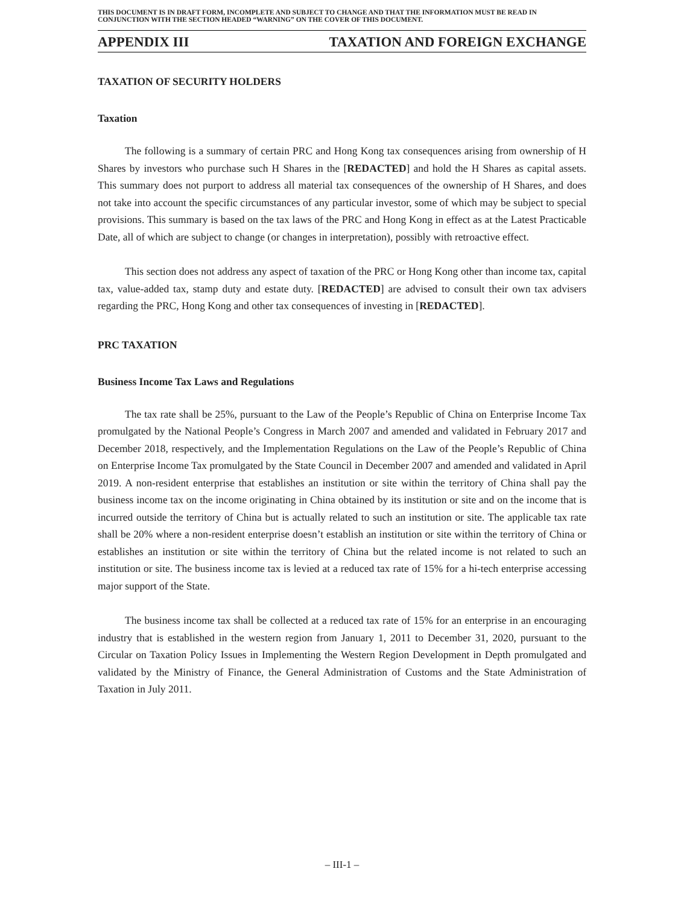THIS DOCUMENT IS IN DRAFT FORM, INCOMPLETE AND SUBJECT TO CHANGE AND THAT THE INFORMATION MUST BE READ IN CONJUNCTION WITH THE SECTION HEADED “WARNING” ON THE COVER OF THIS DOCUMENT.
APPENDIX III TAXATION AND FOREIGN EXCHANGE
TAXATION OF SECURITY HOLDERS
Taxation
The following is a summary of certain PRC and Hong Kong tax consequences arising from ownership of H Shares by investors who purchase such H Shares in the [REDACTED] and hold the H Shares as capital assets. This summary does not purport to address all material tax consequences of the ownership of H Shares, and does not take into account the specific circumstances of any particular investor, some of which may be subject to special provisions. This summary is based on the tax laws of the PRC and Hong Kong in effect as at the Latest Practicable Date, all of which are subject to change (or changes in interpretation), possibly with retroactive effect.
This section does not address any aspect of taxation of the PRC or Hong Kong other than income tax, capital tax, value-added tax, stamp duty and estate duty. [REDACTED] are advised to consult their own tax advisers regarding the PRC, Hong Kong and other tax consequences of investing in [REDACTED].
PRC TAXATION
Business Income Tax Laws and Regulations
The tax rate shall be 25%, pursuant to the Law of the People’s Republic of China on Enterprise Income Tax promulgated by the National People’s Congress in March 2007 and amended and validated in February 2017 and December 2018, respectively, and the Implementation Regulations on the Law of the People’s Republic of China on Enterprise Income Tax promulgated by the State Council in December 2007 and amended and validated in April 2019. A non-resident enterprise that establishes an institution or site within the territory of China shall pay the business income tax on the income originating in China obtained by its institution or site and on the income that is incurred outside the territory of China but is actually related to such an institution or site. The applicable tax rate shall be 20% where a non-resident enterprise doesn’t establish an institution or site within the territory of China or establishes an institution or site within the territory of China but the related income is not related to such an institution or site. The business income tax is levied at a reduced tax rate of 15% for a hi-tech enterprise accessing major support of the State.
The business income tax shall be collected at a reduced tax rate of 15% for an enterprise in an encouraging industry that is established in the western region from January 1, 2011 to December 31, 2020, pursuant to the Circular on Taxation Policy Issues in Implementing the Western Region Development in Depth promulgated and validated by the Ministry of Finance, the General Administration of Customs and the State Administration of Taxation in July 2011.
– III-1 –